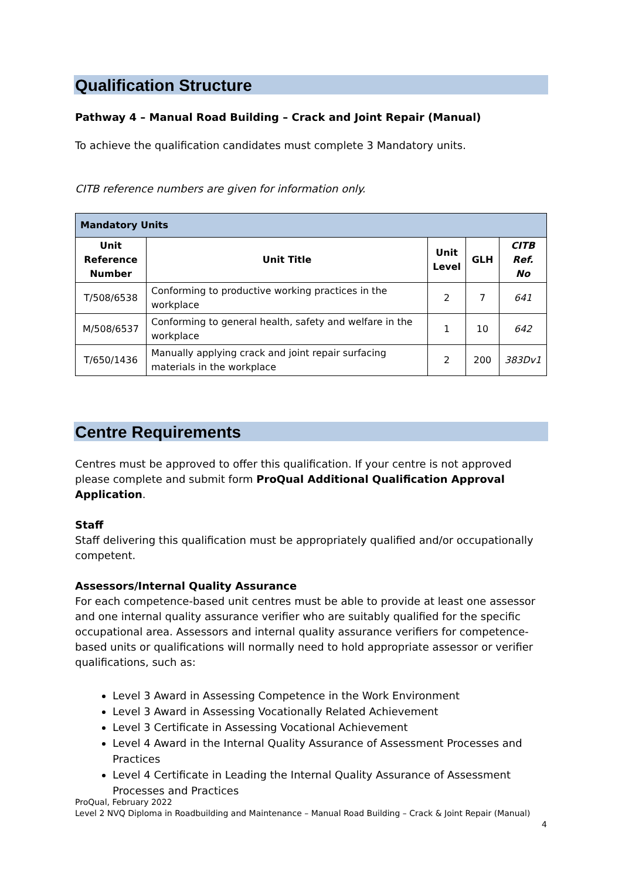Qualification Structure
Pathway 4 – Manual Road Building – Crack and Joint Repair (Manual)
To achieve the qualification candidates must complete 3 Mandatory units.
CITB reference numbers are given for information only.
| Mandatory Units | | | | |
| --- | --- | --- | --- | --- |
| Unit Reference Number | Unit Title | Unit Level | GLH | CITB Ref. No |
| T/508/6538 | Conforming to productive working practices in the workplace | 2 | 7 | 641 |
| M/508/6537 | Conforming to general health, safety and welfare in the workplace | 1 | 10 | 642 |
| T/650/1436 | Manually applying crack and joint repair surfacing materials in the workplace | 2 | 200 | 383Dv1 |
Centre Requirements
Centres must be approved to offer this qualification. If your centre is not approved please complete and submit form ProQual Additional Qualification Approval Application.
Staff
Staff delivering this qualification must be appropriately qualified and/or occupationally competent.
Assessors/Internal Quality Assurance
For each competence-based unit centres must be able to provide at least one assessor and one internal quality assurance verifier who are suitably qualified for the specific occupational area. Assessors and internal quality assurance verifiers for competence-based units or qualifications will normally need to hold appropriate assessor or verifier qualifications, such as:
Level 3 Award in Assessing Competence in the Work Environment
Level 3 Award in Assessing Vocationally Related Achievement
Level 3 Certificate in Assessing Vocational Achievement
Level 4 Award in the Internal Quality Assurance of Assessment Processes and Practices
Level 4 Certificate in Leading the Internal Quality Assurance of Assessment Processes and Practices
ProQual, February 2022
Level 2 NVQ Diploma in Roadbuilding and Maintenance – Manual Road Building – Crack & Joint Repair (Manual)
4